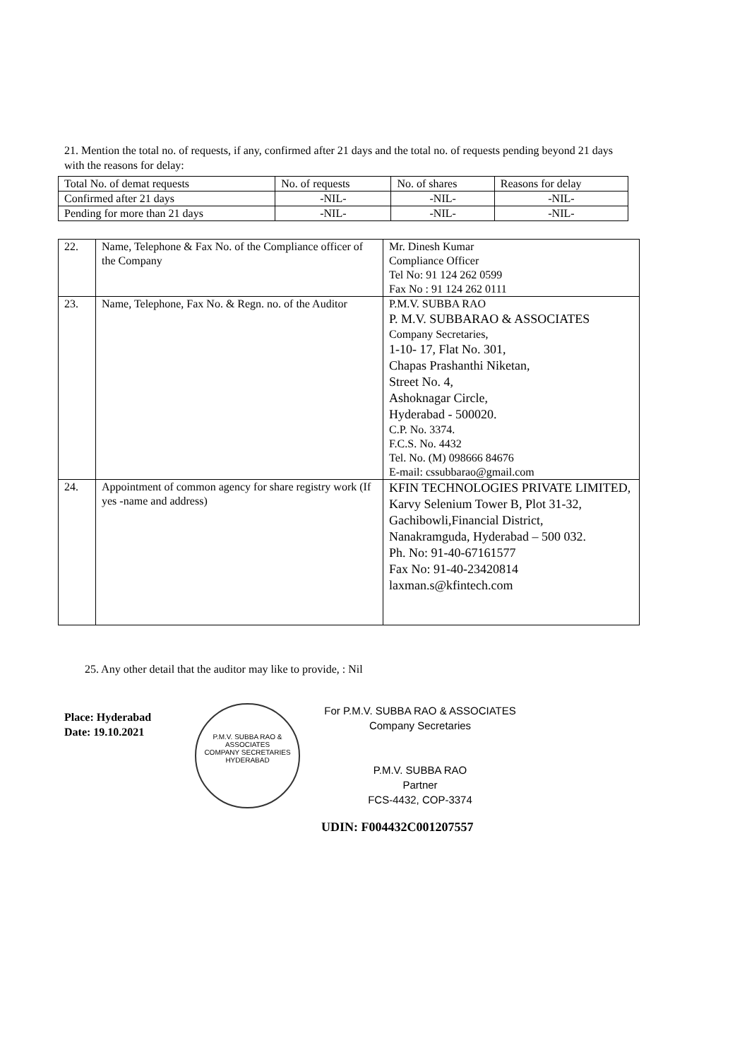21. Mention the total no. of requests, if any, confirmed after 21 days and the total no. of requests pending beyond 21 days with the reasons for delay:
| Total No. of demat requests | No. of requests | No. of shares | Reasons for delay |
| Confirmed after 21 days | -NIL- | -NIL- | -NIL- |
| Pending for more than 21 days | -NIL- | -NIL- | -NIL- |
| 22. | Name, Telephone & Fax No. of the Compliance officer of the Company | Mr. Dinesh Kumar Compliance Officer Tel No: 91 124 262 0599 Fax No : 91 124 262 0111 |
| 23. | Name, Telephone, Fax No. & Regn. no. of the Auditor | P.M.V. SUBBA RAO P. M.V. SUBBARAO & ASSOCIATES Company Secretaries, 1-10- 17, Flat No. 301, Chapas Prashanthi Niketan, Street No. 4, Ashoknagar Circle, Hyderabad - 500020. C.P. No. 3374. F.C.S. No. 4432 Tel. No. (M) 098666 84676 E-mail: cssubbarao@gmail.com |
| 24. | Appointment of common agency for share registry work (If yes -name and address) | KFIN TECHNOLOGIES PRIVATE LIMITED, Karvy Selenium Tower B, Plot 31-32, Gachibowli,Financial District, Nanakramguda, Hyderabad – 500 032. Ph. No: 91-40-67161577 Fax No: 91-40-23420814 laxman.s@kfintech.com |
25. Any other detail that the auditor may like to provide, : Nil
Place: Hyderabad
Date: 19.10.2021
P.M.V. SUBBA RAO & ASSOCIATES
COMPANY SECRETARIES
HYDERABAD
For P.M.V. SUBBA RAO & ASSOCIATES
Company Secretaries
P.M.V. SUBBA RAO
Partner
FCS-4432, COP-3374
UDIN: F004432C001207557